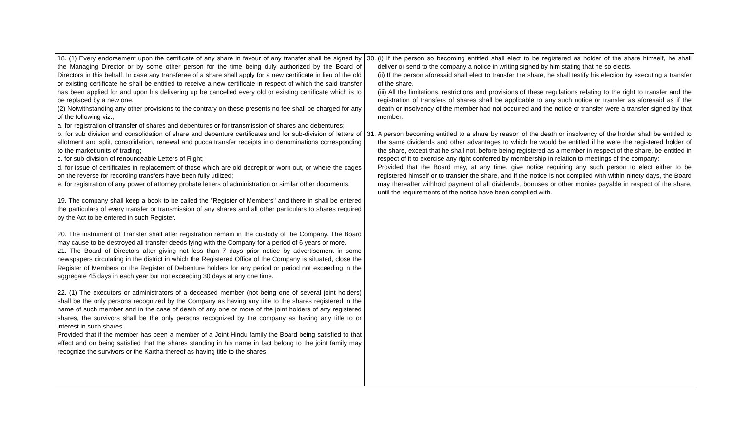| 18. (1) Every endorsement upon the certificate of any share in favour of any transfer shall be signed by the Managing Director or by some other person for the time being duly authorized by the Board of Directors in this behalf. In case any transferee of a share shall apply for a new certificate in lieu of the old or existing certificate he shall be entitled to receive a new certificate in respect of which the said transfer has been applied for and upon his delivering up be cancelled every old or existing certificate which is to be replaced by a new one. (2) Notwithstanding any other provisions to the contrary on these presents no fee shall be charged for any of the following viz., a. for registration of transfer of shares and debentures or for transmission of shares and debentures; b. for sub division and consolidation of share and debenture certificates and for sub-division of letters of allotment and split, consolidation, renewal and pucca transfer receipts into denominations corresponding to the market units of trading; c. for sub-division of renounceable Letters of Right; d. for issue of certificates in replacement of those which are old decrepit or worn out, or where the cages on the reverse for recording transfers have been fully utilized; e. for registration of any power of attorney probate letters of administration or similar other documents. 19. The company shall keep a book to be called the "Register of Members" and there in shall be entered the particulars of every transfer or transmission of any shares and all other particulars to shares required by the Act to be entered in such Register. 20. The instrument of Transfer shall after registration remain in the custody of the Company. The Board may cause to be destroyed all transfer deeds lying with the Company for a period of 6 years or more. 21. The Board of Directors after giving not less than 7 days prior notice by advertisement in some newspapers circulating in the district in which the Registered Office of the Company is situated, close the Register of Members or the Register of Debenture holders for any period or period not exceeding in the aggregate 45 days in each year but not exceeding 30 days at any one time. 22. (1) The executors or administrators of a deceased member (not being one of several joint holders) shall be the only persons recognized by the Company as having any title to the shares registered in the name of such member and in the case of death of any one or more of the joint holders of any registered shares, the survivors shall be the only persons recognized by the company as having any title to or interest in such shares. Provided that if the member has been a member of a Joint Hindu family the Board being satisfied to that effect and on being satisfied that the shares standing in his name in fact belong to the joint family may recognize the survivors or the Kartha thereof as having title to the shares | 30. (i) If the person so becoming entitled shall elect to be registered as holder of the share himself, he shall deliver or send to the company a notice in writing signed by him stating that he so elects. (ii) If the person aforesaid shall elect to transfer the share, he shall testify his election by executing a transfer of the share. (iii) All the limitations, restrictions and provisions of these regulations relating to the right to transfer and the registration of transfers of shares shall be applicable to any such notice or transfer as aforesaid as if the death or insolvency of the member had not occurred and the notice or transfer were a transfer signed by that member. 31. A person becoming entitled to a share by reason of the death or insolvency of the holder shall be entitled to the same dividends and other advantages to which he would be entitled if he were the registered holder of the share, except that he shall not, before being registered as a member in respect of the share, be entitled in respect of it to exercise any right conferred by membership in relation to meetings of the company: Provided that the Board may, at any time, give notice requiring any such person to elect either to be registered himself or to transfer the share, and if the notice is not complied with within ninety days, the Board may thereafter withhold payment of all dividends, bonuses or other monies payable in respect of the share, until the requirements of the notice have been complied with. |